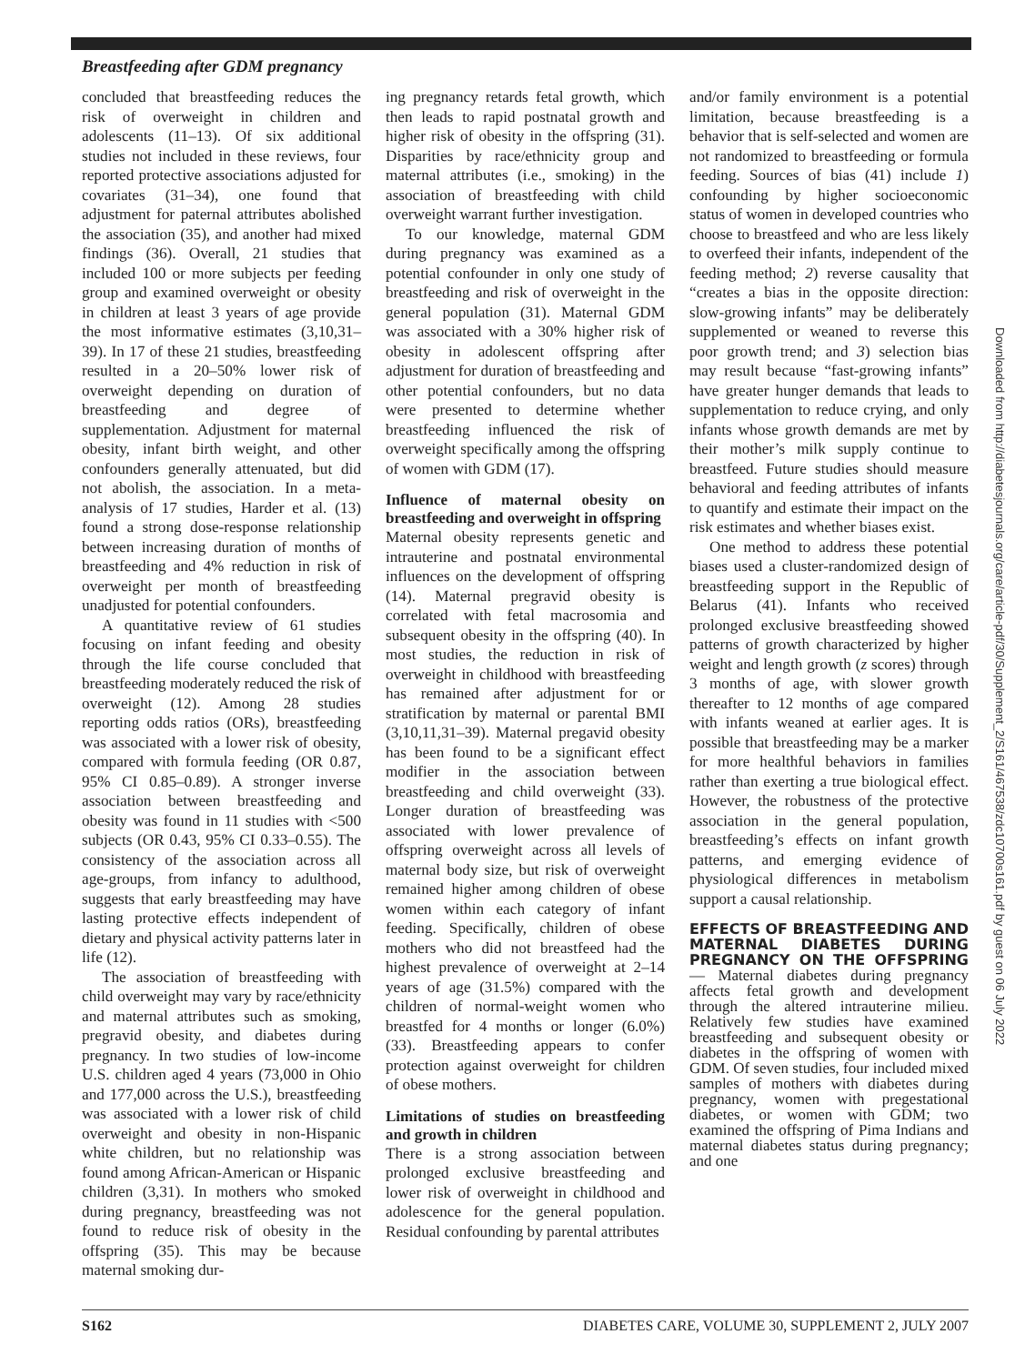Breastfeeding after GDM pregnancy
concluded that breastfeeding reduces the risk of overweight in children and adolescents (11–13). Of six additional studies not included in these reviews, four reported protective associations adjusted for covariates (31–34), one found that adjustment for paternal attributes abolished the association (35), and another had mixed findings (36). Overall, 21 studies that included 100 or more subjects per feeding group and examined overweight or obesity in children at least 3 years of age provide the most informative estimates (3,10,31–39). In 17 of these 21 studies, breastfeeding resulted in a 20–50% lower risk of overweight depending on duration of breastfeeding and degree of supplementation. Adjustment for maternal obesity, infant birth weight, and other confounders generally attenuated, but did not abolish, the association. In a meta-analysis of 17 studies, Harder et al. (13) found a strong dose-response relationship between increasing duration of months of breastfeeding and 4% reduction in risk of overweight per month of breastfeeding unadjusted for potential confounders.
A quantitative review of 61 studies focusing on infant feeding and obesity through the life course concluded that breastfeeding moderately reduced the risk of overweight (12). Among 28 studies reporting odds ratios (ORs), breastfeeding was associated with a lower risk of obesity, compared with formula feeding (OR 0.87, 95% CI 0.85–0.89). A stronger inverse association between breastfeeding and obesity was found in 11 studies with <500 subjects (OR 0.43, 95% CI 0.33–0.55). The consistency of the association across all age-groups, from infancy to adulthood, suggests that early breastfeeding may have lasting protective effects independent of dietary and physical activity patterns later in life (12).
The association of breastfeeding with child overweight may vary by race/ethnicity and maternal attributes such as smoking, pregravid obesity, and diabetes during pregnancy. In two studies of low-income U.S. children aged 4 years (73,000 in Ohio and 177,000 across the U.S.), breastfeeding was associated with a lower risk of child overweight and obesity in non-Hispanic white children, but no relationship was found among African-American or Hispanic children (3,31). In mothers who smoked during pregnancy, breastfeeding was not found to reduce risk of obesity in the offspring (35). This may be because maternal smoking dur-
ing pregnancy retards fetal growth, which then leads to rapid postnatal growth and higher risk of obesity in the offspring (31). Disparities by race/ethnicity group and maternal attributes (i.e., smoking) in the association of breastfeeding with child overweight warrant further investigation.
To our knowledge, maternal GDM during pregnancy was examined as a potential confounder in only one study of breastfeeding and risk of overweight in the general population (31). Maternal GDM was associated with a 30% higher risk of obesity in adolescent offspring after adjustment for duration of breastfeeding and other potential confounders, but no data were presented to determine whether breastfeeding influenced the risk of overweight specifically among the offspring of women with GDM (17).
Influence of maternal obesity on breastfeeding and overweight in offspring
Maternal obesity represents genetic and intrauterine and postnatal environmental influences on the development of offspring (14). Maternal pregravid obesity is correlated with fetal macrosomia and subsequent obesity in the offspring (40). In most studies, the reduction in risk of overweight in childhood with breastfeeding has remained after adjustment for or stratification by maternal or parental BMI (3,10,11,31–39). Maternal pregavid obesity has been found to be a significant effect modifier in the association between breastfeeding and child overweight (33). Longer duration of breastfeeding was associated with lower prevalence of offspring overweight across all levels of maternal body size, but risk of overweight remained higher among children of obese women within each category of infant feeding. Specifically, children of obese mothers who did not breastfeed had the highest prevalence of overweight at 2–14 years of age (31.5%) compared with the children of normal-weight women who breastfed for 4 months or longer (6.0%) (33). Breastfeeding appears to confer protection against overweight for children of obese mothers.
Limitations of studies on breastfeeding and growth in children
There is a strong association between prolonged exclusive breastfeeding and lower risk of overweight in childhood and adolescence for the general population. Residual confounding by parental attributes
and/or family environment is a potential limitation, because breastfeeding is a behavior that is self-selected and women are not randomized to breastfeeding or formula feeding. Sources of bias (41) include 1) confounding by higher socioeconomic status of women in developed countries who choose to breastfeed and who are less likely to overfeed their infants, independent of the feeding method; 2) reverse causality that “creates a bias in the opposite direction: slow-growing infants” may be deliberately supplemented or weaned to reverse this poor growth trend; and 3) selection bias may result because “fast-growing infants” have greater hunger demands that leads to supplementation to reduce crying, and only infants whose growth demands are met by their mother’s milk supply continue to breastfeed. Future studies should measure behavioral and feeding attributes of infants to quantify and estimate their impact on the risk estimates and whether biases exist.
One method to address these potential biases used a cluster-randomized design of breastfeeding support in the Republic of Belarus (41). Infants who received prolonged exclusive breastfeeding showed patterns of growth characterized by higher weight and length growth (z scores) through 3 months of age, with slower growth thereafter to 12 months of age compared with infants weaned at earlier ages. It is possible that breastfeeding may be a marker for more healthful behaviors in families rather than exerting a true biological effect. However, the robustness of the protective association in the general population, breastfeeding’s effects on infant growth patterns, and emerging evidence of physiological differences in metabolism support a causal relationship.
EFFECTS OF BREASTFEEDING AND MATERNAL DIABETES DURING PREGNANCY ON THE OFFSPRING — Maternal diabetes during pregnancy affects fetal growth and development through the altered intrauterine milieu. Relatively few studies have examined breastfeeding and subsequent obesity or diabetes in the offspring of women with GDM. Of seven studies, four included mixed samples of mothers with diabetes during pregnancy, women with pregestational diabetes, or women with GDM; two examined the offspring of Pima Indians and maternal diabetes status during pregnancy; and one
Downloaded from http://diabetesjournals.org/care/article-pdf/30/Supplement_2/S161/467538/zdc10700s161.pdf by guest on 06 July 2022
S162 DIABETES CARE, VOLUME 30, SUPPLEMENT 2, JULY 2007